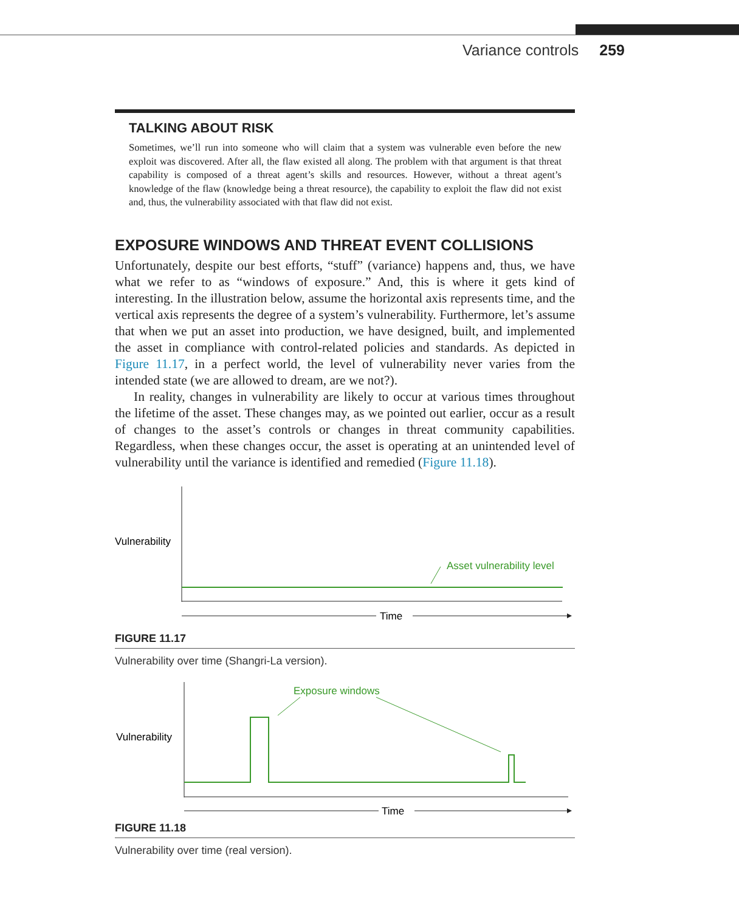Variance controls 259
TALKING ABOUT RISK
Sometimes, we’ll run into someone who will claim that a system was vulnerable even before the new exploit was discovered. After all, the flaw existed all along. The problem with that argument is that threat capability is composed of a threat agent’s skills and resources. However, without a threat agent’s knowledge of the flaw (knowledge being a threat resource), the capability to exploit the flaw did not exist and, thus, the vulnerability associated with that flaw did not exist.
EXPOSURE WINDOWS AND THREAT EVENT COLLISIONS
Unfortunately, despite our best efforts, “stuff” (variance) happens and, thus, we have what we refer to as “windows of exposure.” And, this is where it gets kind of interesting. In the illustration below, assume the horizontal axis represents time, and the vertical axis represents the degree of a system’s vulnerability. Furthermore, let’s assume that when we put an asset into production, we have designed, built, and implemented the asset in compliance with control-related policies and standards. As depicted in Figure 11.17, in a perfect world, the level of vulnerability never varies from the intended state (we are allowed to dream, are we not?).
In reality, changes in vulnerability are likely to occur at various times throughout the lifetime of the asset. These changes may, as we pointed out earlier, occur as a result of changes to the asset’s controls or changes in threat community capabilities. Regardless, when these changes occur, the asset is operating at an unintended level of vulnerability until the variance is identified and remedied (Figure 11.18).
Vulnerability
Asset vulnerability level
Time
FIGURE 11.17
Vulnerability over time (Shangri-La version).
Vulnerability
Exposure windows
Time
FIGURE 11.18
Vulnerability over time (real version).